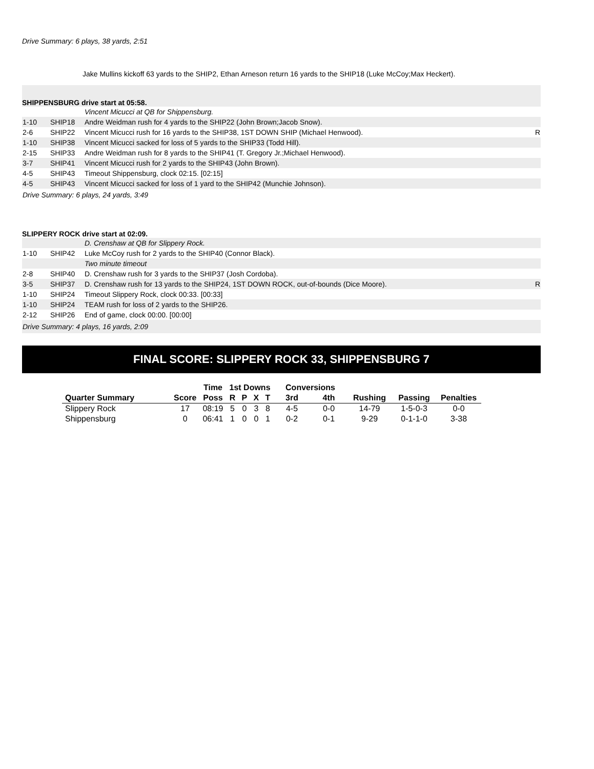Drive Summary: 6 plays, 38 yards, 2:51
Jake Mullins kickoff 63 yards to the SHIP2, Ethan Arneson return 16 yards to the SHIP18 (Luke McCoy;Max Heckert).
SHIPPENSBURG drive start at 05:58.
| | | Vincent Micucci at QB for Shippensburg. | |
| 1-10 | SHIP18 | Andre Weidman rush for 4 yards to the SHIP22 (John Brown;Jacob Snow). | |
| 2-6 | SHIP22 | Vincent Micucci rush for 16 yards to the SHIP38, 1ST DOWN SHIP (Michael Henwood). | R |
| 1-10 | SHIP38 | Vincent Micucci sacked for loss of 5 yards to the SHIP33 (Todd Hill). | |
| 2-15 | SHIP33 | Andre Weidman rush for 8 yards to the SHIP41 (T. Gregory Jr.;Michael Henwood). | |
| 3-7 | SHIP41 | Vincent Micucci rush for 2 yards to the SHIP43 (John Brown). | |
| 4-5 | SHIP43 | Timeout Shippensburg, clock 02:15. [02:15] | |
| 4-5 | SHIP43 | Vincent Micucci sacked for loss of 1 yard to the SHIP42 (Munchie Johnson). | |
| Drive Summary: 6 plays, 24 yards, 3:49 | | | |
SLIPPERY ROCK drive start at 02:09.
| | | D. Crenshaw at QB for Slippery Rock. | |
| 1-10 | SHIP42 | Luke McCoy rush for 2 yards to the SHIP40 (Connor Black). | |
| | | Two minute timeout | |
| 2-8 | SHIP40 | D. Crenshaw rush for 3 yards to the SHIP37 (Josh Cordoba). | |
| 3-5 | SHIP37 | D. Crenshaw rush for 13 yards to the SHIP24, 1ST DOWN ROCK, out-of-bounds (Dice Moore). | R |
| 1-10 | SHIP24 | Timeout Slippery Rock, clock 00:33. [00:33] | |
| 1-10 | SHIP24 | TEAM rush for loss of 2 yards to the SHIP26. | |
| 2-12 | SHIP26 | End of game, clock 00:00. [00:00] | |
| Drive Summary: 4 plays, 16 yards, 2:09 | | | |
FINAL SCORE: SLIPPERY ROCK 33, SHIPPENSBURG 7
| | | Time | 1st Downs | | | | Conversions | | | | |
| --- | --- | --- | --- | --- | --- | --- | --- | --- | --- | --- | --- |
| Quarter Summary | Score | Poss | R | P | X | T | 3rd | 4th | Rushing | Passing | Penalties |
| Slippery Rock | 17 | 08:19 | 5 | 0 | 3 | 8 | 4-5 | 0-0 | 14-79 | 1-5-0-3 | 0-0 |
| Shippensburg | 0 | 06:41 | 1 | 0 | 0 | 1 | 0-2 | 0-1 | 9-29 | 0-1-1-0 | 3-38 |